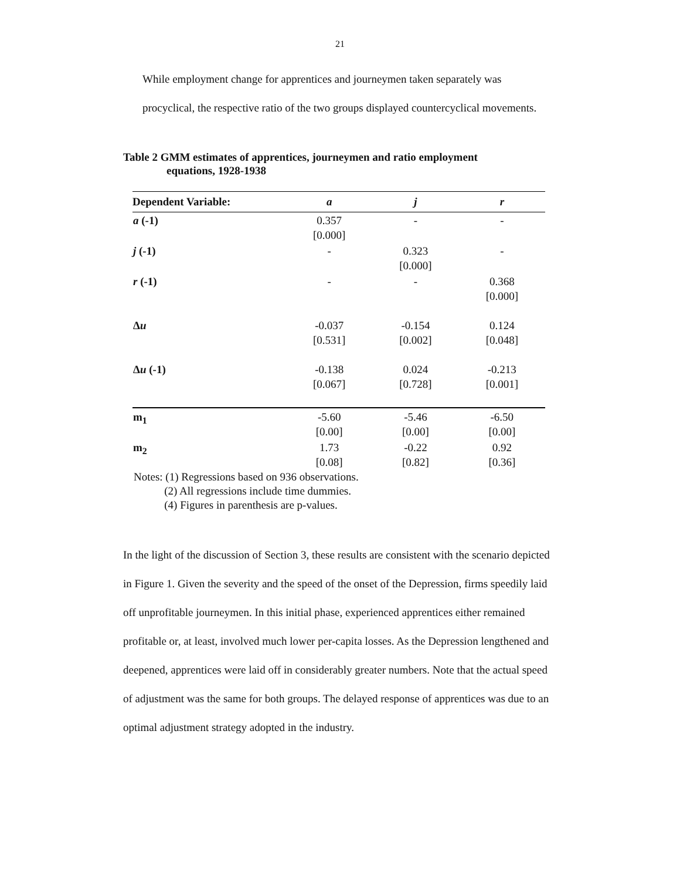21
While employment change for apprentices and journeymen taken separately was procyclical, the respective ratio of the two groups displayed countercyclical movements.
Table 2 GMM estimates of apprentices, journeymen and ratio employment
equations, 1928-1938
| Dependent Variable: | a | j | r |
| --- | --- | --- | --- |
| a (-1) | 0.357 [0.000] | - | - |
| j (-1) | - | 0.323 [0.000] | - |
| r (-1) | - | - | 0.368 [0.000] |
| Δ u | -0.037 [0.531] | -0.154 [0.002] | 0.124 [0.048] |
| Δ u (-1) | -0.138 [0.067] | 0.024 [0.728] | -0.213 [0.001] |
| m<sub>1</sub> | -5.60 [0.00] | -5.46 [0.00] | -6.50 [0.00] |
| m<sub>2</sub> | 1.73 [0.08] | -0.22 [0.82] | 0.92 [0.36] |
Notes: (1) Regressions based on 936 observations.
(2) All regressions include time dummies.
(4) Figures in parenthesis are p-values.
In the light of the discussion of Section 3, these results are consistent with the scenario depicted in Figure 1. Given the severity and the speed of the onset of the Depression, firms speedily laid off unprofitable journeymen. In this initial phase, experienced apprentices either remained profitable or, at least, involved much lower per-capita losses. As the Depression lengthened and deepened, apprentices were laid off in considerably greater numbers. Note that the actual speed of adjustment was the same for both groups. The delayed response of apprentices was due to an optimal adjustment strategy adopted in the industry.